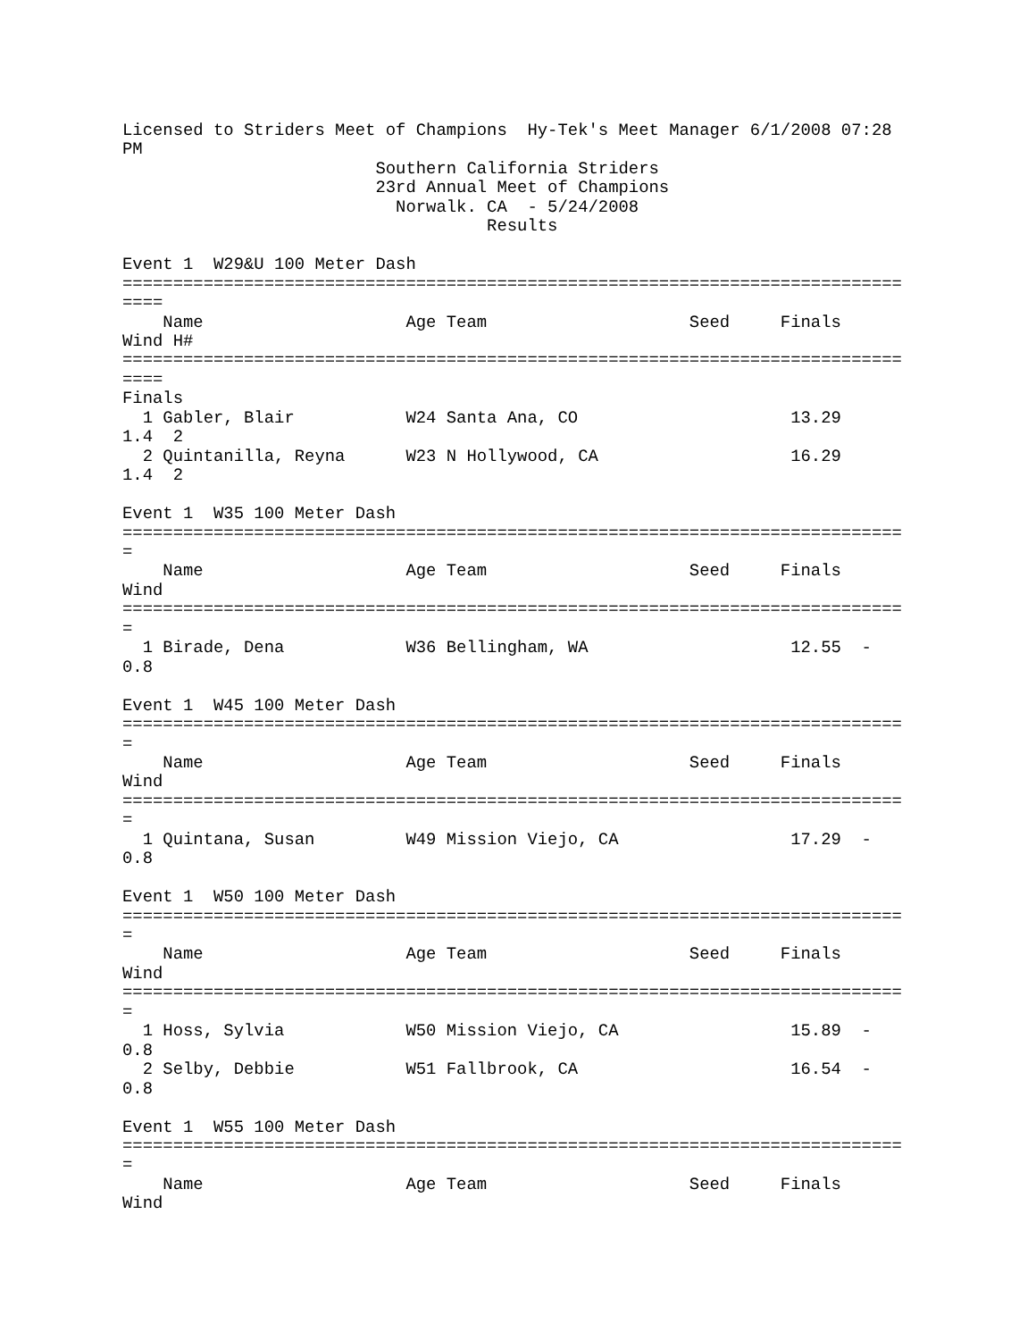Licensed to Striders Meet of Champions  Hy-Tek's Meet Manager 6/1/2008 07:28
PM
                         Southern California Striders
                         23rd Annual Meet of Champions
                           Norwalk. CA  - 5/24/2008
                                    Results

Event 1  W29&U 100 Meter Dash
=============================================================================
====
    Name                    Age Team                    Seed     Finals
Wind H#
=============================================================================
====
Finals
  1 Gabler, Blair           W24 Santa Ana, CO                     13.29
1.4  2
  2 Quintanilla, Reyna      W23 N Hollywood, CA                   16.29
1.4  2

Event 1  W35 100 Meter Dash
=============================================================================
=
    Name                    Age Team                    Seed     Finals
Wind
=============================================================================
=
  1 Birade, Dena            W36 Bellingham, WA                    12.55  -
0.8

Event 1  W45 100 Meter Dash
=============================================================================
=
    Name                    Age Team                    Seed     Finals
Wind
=============================================================================
=
  1 Quintana, Susan         W49 Mission Viejo, CA                 17.29  -
0.8

Event 1  W50 100 Meter Dash
=============================================================================
=
    Name                    Age Team                    Seed     Finals
Wind
=============================================================================
=
  1 Hoss, Sylvia            W50 Mission Viejo, CA                 15.89  -
0.8
  2 Selby, Debbie           W51 Fallbrook, CA                     16.54  -
0.8

Event 1  W55 100 Meter Dash
=============================================================================
=
    Name                    Age Team                    Seed     Finals
Wind